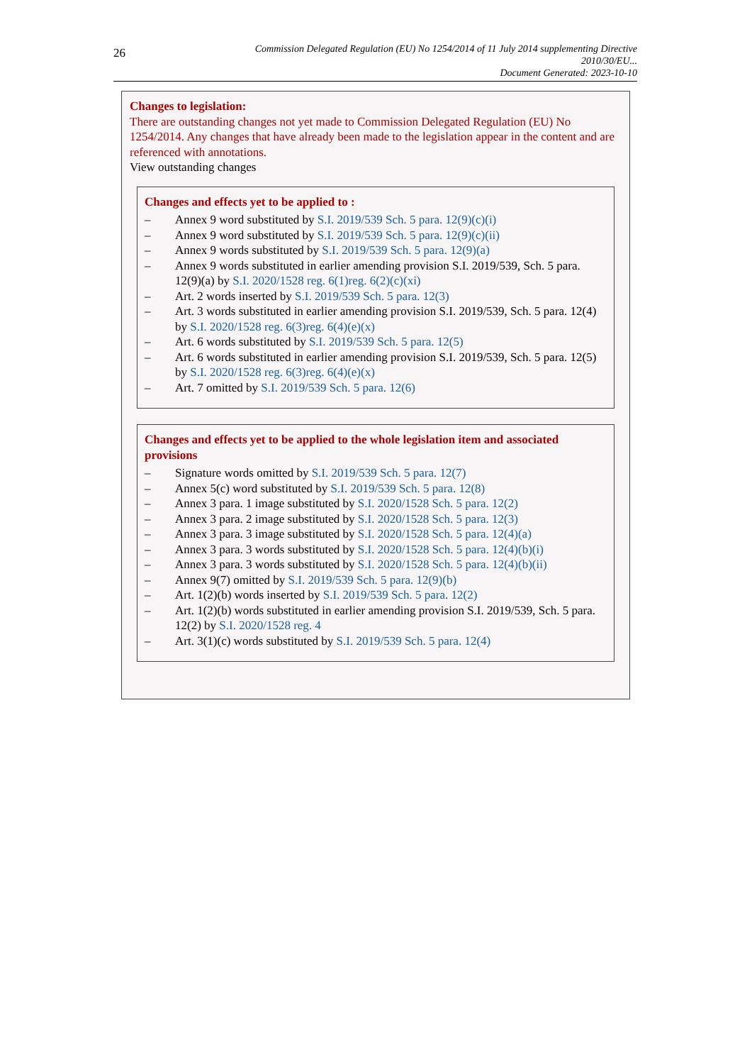26
Commission Delegated Regulation (EU) No 1254/2014 of 11 July 2014 supplementing Directive 2010/30/EU...
Document Generated: 2023-10-10
Changes to legislation:
There are outstanding changes not yet made to Commission Delegated Regulation (EU) No 1254/2014. Any changes that have already been made to the legislation appear in the content and are referenced with annotations.
View outstanding changes
Changes and effects yet to be applied to :
– Annex 9 word substituted by S.I. 2019/539 Sch. 5 para. 12(9)(c)(i)
– Annex 9 word substituted by S.I. 2019/539 Sch. 5 para. 12(9)(c)(ii)
– Annex 9 words substituted by S.I. 2019/539 Sch. 5 para. 12(9)(a)
– Annex 9 words substituted in earlier amending provision S.I. 2019/539, Sch. 5 para. 12(9)(a) by S.I. 2020/1528 reg. 6(1)reg. 6(2)(c)(xi)
– Art. 2 words inserted by S.I. 2019/539 Sch. 5 para. 12(3)
– Art. 3 words substituted in earlier amending provision S.I. 2019/539, Sch. 5 para. 12(4) by S.I. 2020/1528 reg. 6(3)reg. 6(4)(e)(x)
– Art. 6 words substituted by S.I. 2019/539 Sch. 5 para. 12(5)
– Art. 6 words substituted in earlier amending provision S.I. 2019/539, Sch. 5 para. 12(5) by S.I. 2020/1528 reg. 6(3)reg. 6(4)(e)(x)
– Art. 7 omitted by S.I. 2019/539 Sch. 5 para. 12(6)
Changes and effects yet to be applied to the whole legislation item and associated provisions
– Signature words omitted by S.I. 2019/539 Sch. 5 para. 12(7)
– Annex 5(c) word substituted by S.I. 2019/539 Sch. 5 para. 12(8)
– Annex 3 para. 1 image substituted by S.I. 2020/1528 Sch. 5 para. 12(2)
– Annex 3 para. 2 image substituted by S.I. 2020/1528 Sch. 5 para. 12(3)
– Annex 3 para. 3 image substituted by S.I. 2020/1528 Sch. 5 para. 12(4)(a)
– Annex 3 para. 3 words substituted by S.I. 2020/1528 Sch. 5 para. 12(4)(b)(i)
– Annex 3 para. 3 words substituted by S.I. 2020/1528 Sch. 5 para. 12(4)(b)(ii)
– Annex 9(7) omitted by S.I. 2019/539 Sch. 5 para. 12(9)(b)
– Art. 1(2)(b) words inserted by S.I. 2019/539 Sch. 5 para. 12(2)
– Art. 1(2)(b) words substituted in earlier amending provision S.I. 2019/539, Sch. 5 para. 12(2) by S.I. 2020/1528 reg. 4
– Art. 3(1)(c) words substituted by S.I. 2019/539 Sch. 5 para. 12(4)